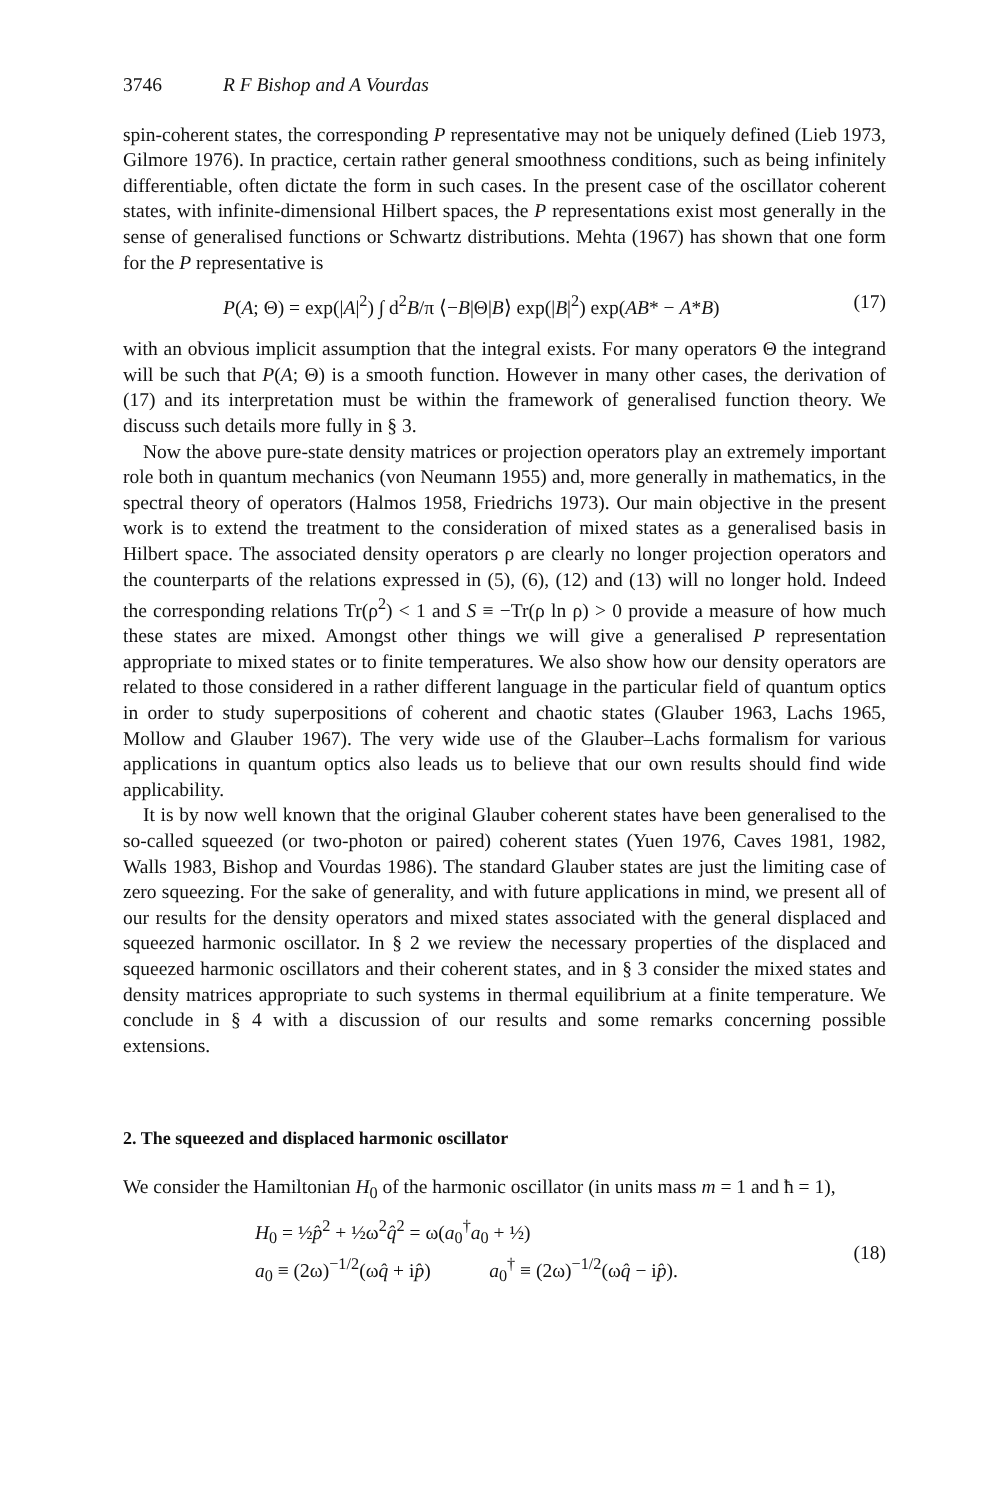3746 R F Bishop and A Vourdas
spin-coherent states, the corresponding P representative may not be uniquely defined (Lieb 1973, Gilmore 1976). In practice, certain rather general smoothness conditions, such as being infinitely differentiable, often dictate the form in such cases. In the present case of the oscillator coherent states, with infinite-dimensional Hilbert spaces, the P representations exist most generally in the sense of generalised functions or Schwartz distributions. Mehta (1967) has shown that one form for the P representative is
P(A; Θ) = exp(|A|<sup>2</sup>) ∫ d<sup>2</sup>B/π ⟨−B|Θ|B⟩ exp(|B|<sup>2</sup>) exp(AB* − A*B) (17)
with an obvious implicit assumption that the integral exists. For many operators Θ the integrand will be such that P(A; Θ) is a smooth function. However in many other cases, the derivation of (17) and its interpretation must be within the framework of generalised function theory. We discuss such details more fully in § 3.
Now the above pure-state density matrices or projection operators play an extremely important role both in quantum mechanics (von Neumann 1955) and, more generally in mathematics, in the spectral theory of operators (Halmos 1958, Friedrichs 1973). Our main objective in the present work is to extend the treatment to the consideration of mixed states as a generalised basis in Hilbert space. The associated density operators ρ are clearly no longer projection operators and the counterparts of the relations expressed in (5), (6), (12) and (13) will no longer hold. Indeed the corresponding relations Tr(ρ<sup>2</sup>) < 1 and S ≡ −Tr(ρ ln ρ) > 0 provide a measure of how much these states are mixed. Amongst other things we will give a generalised P representation appropriate to mixed states or to finite temperatures. We also show how our density operators are related to those considered in a rather different language in the particular field of quantum optics in order to study superpositions of coherent and chaotic states (Glauber 1963, Lachs 1965, Mollow and Glauber 1967). The very wide use of the Glauber–Lachs formalism for various applications in quantum optics also leads us to believe that our own results should find wide applicability.
It is by now well known that the original Glauber coherent states have been generalised to the so-called squeezed (or two-photon or paired) coherent states (Yuen 1976, Caves 1981, 1982, Walls 1983, Bishop and Vourdas 1986). The standard Glauber states are just the limiting case of zero squeezing. For the sake of generality, and with future applications in mind, we present all of our results for the density operators and mixed states associated with the general displaced and squeezed harmonic oscillator. In § 2 we review the necessary properties of the displaced and squeezed harmonic oscillators and their coherent states, and in § 3 consider the mixed states and density matrices appropriate to such systems in thermal equilibrium at a finite temperature. We conclude in § 4 with a discussion of our results and some remarks concerning possible extensions.
2. The squeezed and displaced harmonic oscillator
We consider the Hamiltonian H<sub>0</sub> of the harmonic oscillator (in units mass m = 1 and ħ = 1),
H<sub>0</sub> = ½p̂<sup>2</sup> + ½ω<sup>2</sup>q̂<sup>2</sup> = ω(a<sub>0</sub><sup>†</sup>a<sub>0</sub> + ½)
a<sub>0</sub> ≡ (2ω)<sup>−1/2</sup>(ωq̂ + ip̂) a<sub>0</sub><sup>†</sup> ≡ (2ω)<sup>−1/2</sup>(ωq̂ − ip̂).
(18)